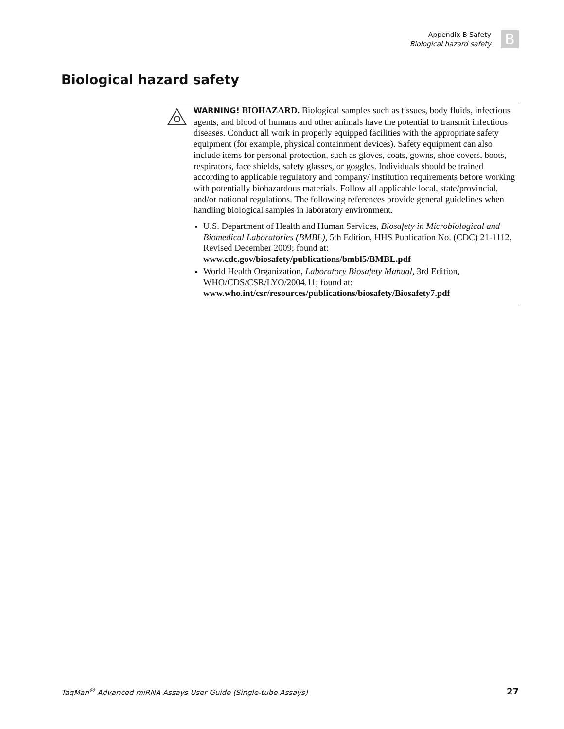Appendix B Safety
Biological hazard safety
B
Biological hazard safety
WARNING! BIOHAZARD. Biological samples such as tissues, body fluids, infectious agents, and blood of humans and other animals have the potential to transmit infectious diseases. Conduct all work in properly equipped facilities with the appropriate safety equipment (for example, physical containment devices). Safety equipment can also include items for personal protection, such as gloves, coats, gowns, shoe covers, boots, respirators, face shields, safety glasses, or goggles. Individuals should be trained according to applicable regulatory and company/ institution requirements before working with potentially biohazardous materials. Follow all applicable local, state/provincial, and/or national regulations. The following references provide general guidelines when handling biological samples in laboratory environment.
U.S. Department of Health and Human Services, Biosafety in Microbiological and Biomedical Laboratories (BMBL), 5th Edition, HHS Publication No. (CDC) 21-1112, Revised December 2009; found at:
www.cdc.gov/biosafety/publications/bmbl5/BMBL.pdf
World Health Organization, Laboratory Biosafety Manual, 3rd Edition, WHO/CDS/CSR/LYO/2004.11; found at:
www.who.int/csr/resources/publications/biosafety/Biosafety7.pdf
TaqMan<sup>®</sup> Advanced miRNA Assays User Guide (Single-tube Assays) 27